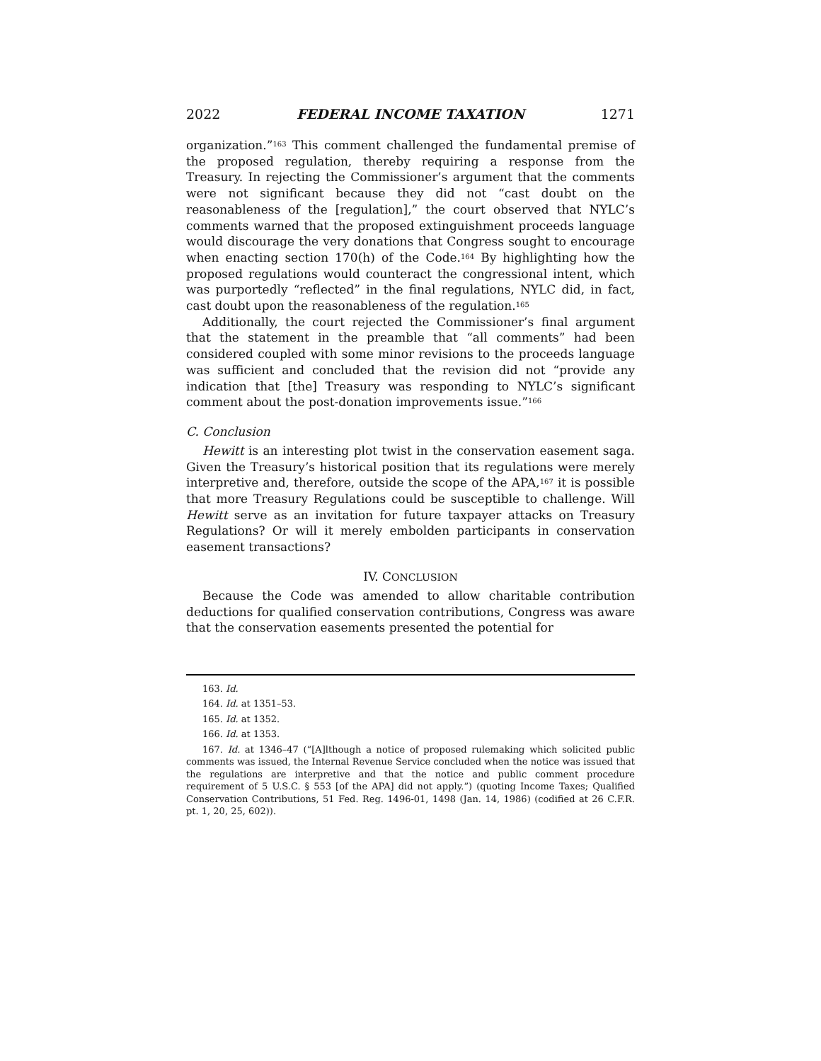2022 FEDERAL INCOME TAXATION 1271
organization.”<sup>163</sup> This comment challenged the fundamental premise of the proposed regulation, thereby requiring a response from the Treasury. In rejecting the Commissioner’s argument that the comments were not significant because they did not “cast doubt on the reasonableness of the [regulation],” the court observed that NYLC’s comments warned that the proposed extinguishment proceeds language would discourage the very donations that Congress sought to encourage when enacting section 170(h) of the Code.<sup>164</sup> By highlighting how the proposed regulations would counteract the congressional intent, which was purportedly “reflected” in the final regulations, NYLC did, in fact, cast doubt upon the reasonableness of the regulation.<sup>165</sup>
Additionally, the court rejected the Commissioner’s final argument that the statement in the preamble that “all comments” had been considered coupled with some minor revisions to the proceeds language was sufficient and concluded that the revision did not “provide any indication that [the] Treasury was responding to NYLC’s significant comment about the post-donation improvements issue.”<sup>166</sup>
C. Conclusion
Hewitt is an interesting plot twist in the conservation easement saga. Given the Treasury’s historical position that its regulations were merely interpretive and, therefore, outside the scope of the APA,<sup>167</sup> it is possible that more Treasury Regulations could be susceptible to challenge. Will Hewitt serve as an invitation for future taxpayer attacks on Treasury Regulations? Or will it merely embolden participants in conservation easement transactions?
IV. CONCLUSION
Because the Code was amended to allow charitable contribution deductions for qualified conservation contributions, Congress was aware that the conservation easements presented the potential for
163. Id.
164. Id. at 1351–53.
165. Id. at 1352.
166. Id. at 1353.
167. Id. at 1346–47 (“[A]lthough a notice of proposed rulemaking which solicited public comments was issued, the Internal Revenue Service concluded when the notice was issued that the regulations are interpretive and that the notice and public comment procedure requirement of 5 U.S.C. § 553 [of the APA] did not apply.”) (quoting Income Taxes; Qualified Conservation Contributions, 51 Fed. Reg. 1496-01, 1498 (Jan. 14, 1986) (codified at 26 C.F.R. pt. 1, 20, 25, 602)).